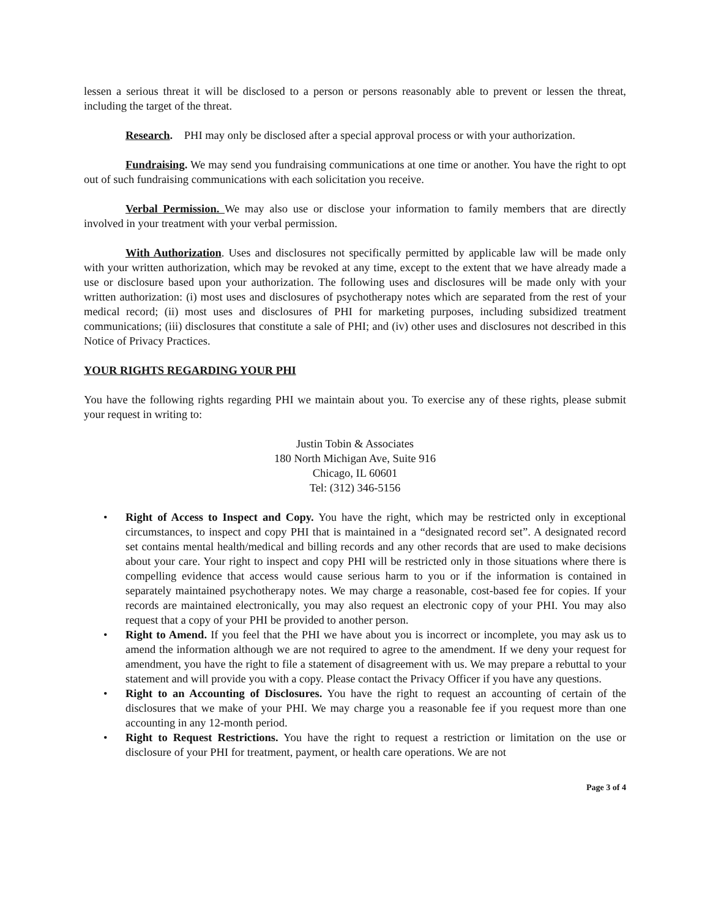lessen a serious threat it will be disclosed to a person or persons reasonably able to prevent or lessen the threat, including the target of the threat.
Research. PHI may only be disclosed after a special approval process or with your authorization.
Fundraising. We may send you fundraising communications at one time or another. You have the right to opt out of such fundraising communications with each solicitation you receive.
Verbal Permission. We may also use or disclose your information to family members that are directly involved in your treatment with your verbal permission.
With Authorization. Uses and disclosures not specifically permitted by applicable law will be made only with your written authorization, which may be revoked at any time, except to the extent that we have already made a use or disclosure based upon your authorization. The following uses and disclosures will be made only with your written authorization: (i) most uses and disclosures of psychotherapy notes which are separated from the rest of your medical record; (ii) most uses and disclosures of PHI for marketing purposes, including subsidized treatment communications; (iii) disclosures that constitute a sale of PHI; and (iv) other uses and disclosures not described in this Notice of Privacy Practices.
YOUR RIGHTS REGARDING YOUR PHI
You have the following rights regarding PHI we maintain about you. To exercise any of these rights, please submit your request in writing to:
Justin Tobin & Associates
180 North Michigan Ave, Suite 916
Chicago, IL 60601
Tel: (312) 346-5156
• Right of Access to Inspect and Copy. You have the right, which may be restricted only in exceptional circumstances, to inspect and copy PHI that is maintained in a “designated record set”. A designated record set contains mental health/medical and billing records and any other records that are used to make decisions about your care. Your right to inspect and copy PHI will be restricted only in those situations where there is compelling evidence that access would cause serious harm to you or if the information is contained in separately maintained psychotherapy notes. We may charge a reasonable, cost-based fee for copies. If your records are maintained electronically, you may also request an electronic copy of your PHI. You may also request that a copy of your PHI be provided to another person.
• Right to Amend. If you feel that the PHI we have about you is incorrect or incomplete, you may ask us to amend the information although we are not required to agree to the amendment. If we deny your request for amendment, you have the right to file a statement of disagreement with us. We may prepare a rebuttal to your statement and will provide you with a copy. Please contact the Privacy Officer if you have any questions.
• Right to an Accounting of Disclosures. You have the right to request an accounting of certain of the disclosures that we make of your PHI. We may charge you a reasonable fee if you request more than one accounting in any 12-month period.
• Right to Request Restrictions. You have the right to request a restriction or limitation on the use or disclosure of your PHI for treatment, payment, or health care operations. We are not
Page 3 of 4